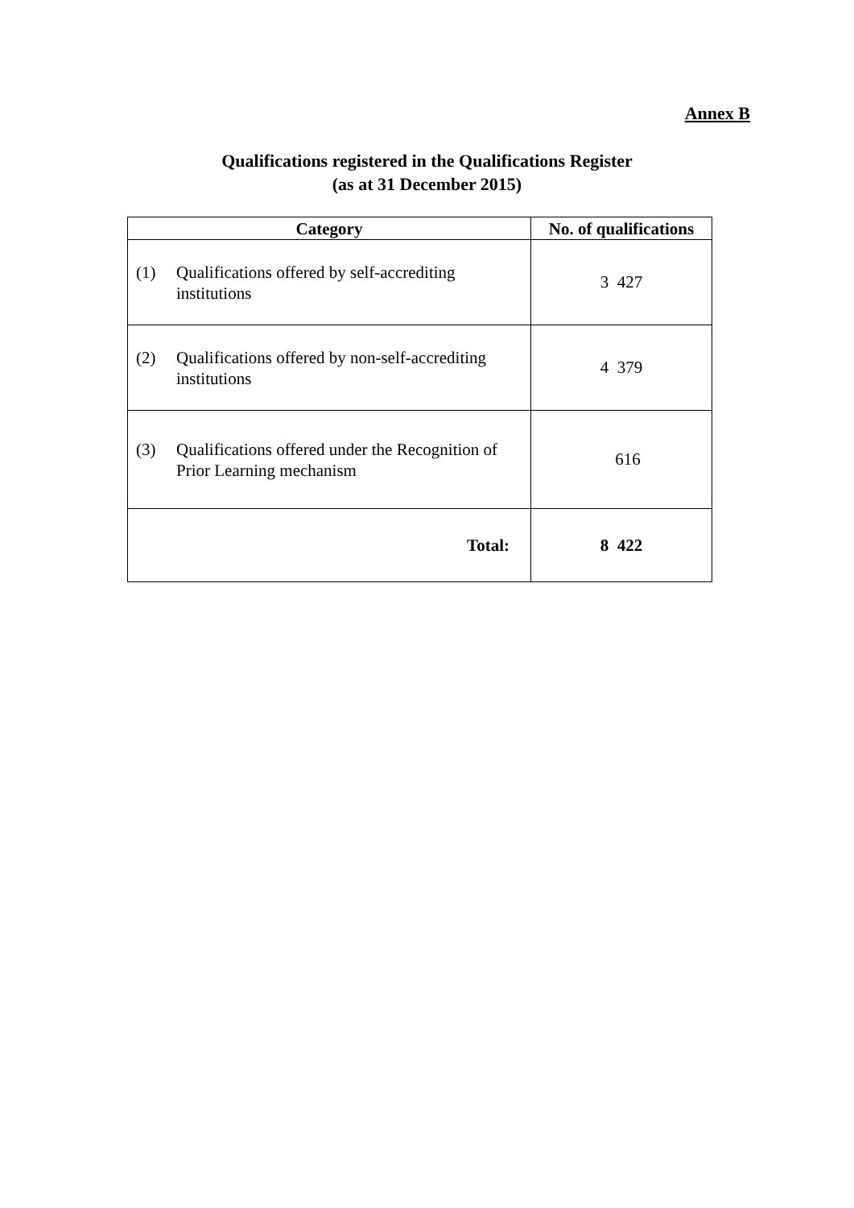Annex B
Qualifications registered in the Qualifications Register
(as at 31 December 2015)
| Category | No. of qualifications |
| --- | --- |
| (1) Qualifications offered by self-accrediting institutions | 3 427 |
| (2) Qualifications offered by non-self-accrediting institutions | 4 379 |
| (3) Qualifications offered under the Recognition of Prior Learning mechanism | 616 |
| Total: | 8 422 |